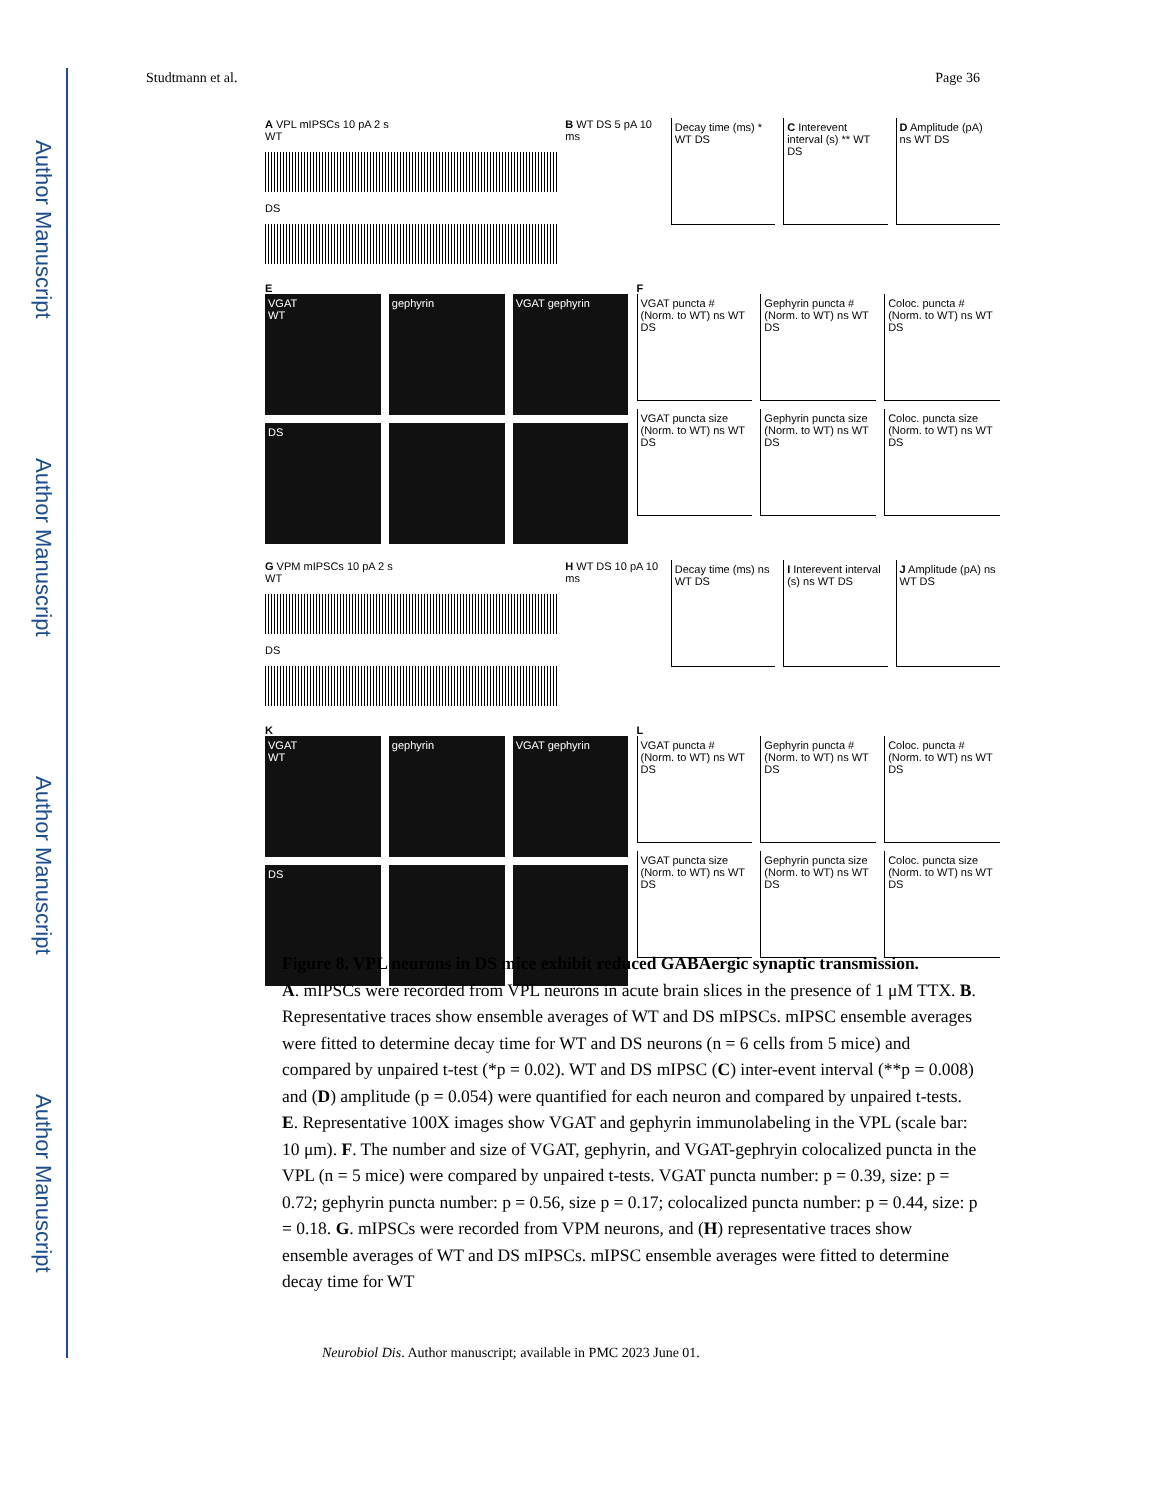Author Manuscript
Author Manuscript
Author Manuscript
Author Manuscript
Studtmann et al. Page 36
A VPL mIPSCs 10 pA 2 s
WT
DS
B WT DS 5 pA 10 ms
Decay time (ms) * WT DS C Interevent interval (s) ** WT DS
D Amplitude (pA) ns WT DS
E
VGAT
WT
gephyrin VGAT gephyrin
DS
F
VGAT puncta # (Norm. to WT) ns WT DS
Gephyrin puncta # (Norm. to WT) ns WT DS
Coloc. puncta # (Norm. to WT) ns WT DS
VGAT puncta size (Norm. to WT) ns WT DS
Gephyrin puncta size (Norm. to WT) ns WT DS
Coloc. puncta size (Norm. to WT) ns WT DS
G VPM mIPSCs 10 pA 2 s
WT
DS
H WT DS 10 pA 10 ms
Decay time (ms) ns WT DS I Interevent interval (s) ns WT DS
J Amplitude (pA) ns WT DS
K
VGAT
WT
gephyrin VGAT gephyrin
DS
L
VGAT puncta # (Norm. to WT) ns WT DS
Gephyrin puncta # (Norm. to WT) ns WT DS
Coloc. puncta # (Norm. to WT) ns WT DS
VGAT puncta size (Norm. to WT) ns WT DS
Gephyrin puncta size (Norm. to WT) ns WT DS
Coloc. puncta size (Norm. to WT) ns WT DS
Figure 8. VPL neurons in DS mice exhibit reduced GABAergic synaptic transmission.
A. mIPSCs were recorded from VPL neurons in acute brain slices in the presence of 1 μM TTX. B. Representative traces show ensemble averages of WT and DS mIPSCs. mIPSC ensemble averages were fitted to determine decay time for WT and DS neurons (n = 6 cells from 5 mice) and compared by unpaired t-test (*p = 0.02). WT and DS mIPSC (C) inter-event interval (**p = 0.008) and (D) amplitude (p = 0.054) were quantified for each neuron and compared by unpaired t-tests. E. Representative 100X images show VGAT and gephyrin immunolabeling in the VPL (scale bar: 10 μm). F. The number and size of VGAT, gephyrin, and VGAT-gephryin colocalized puncta in the VPL (n = 5 mice) were compared by unpaired t-tests. VGAT puncta number: p = 0.39, size: p = 0.72; gephyrin puncta number: p = 0.56, size p = 0.17; colocalized puncta number: p = 0.44, size: p = 0.18. G. mIPSCs were recorded from VPM neurons, and (H) representative traces show ensemble averages of WT and DS mIPSCs. mIPSC ensemble averages were fitted to determine decay time for WT
Neurobiol Dis. Author manuscript; available in PMC 2023 June 01.